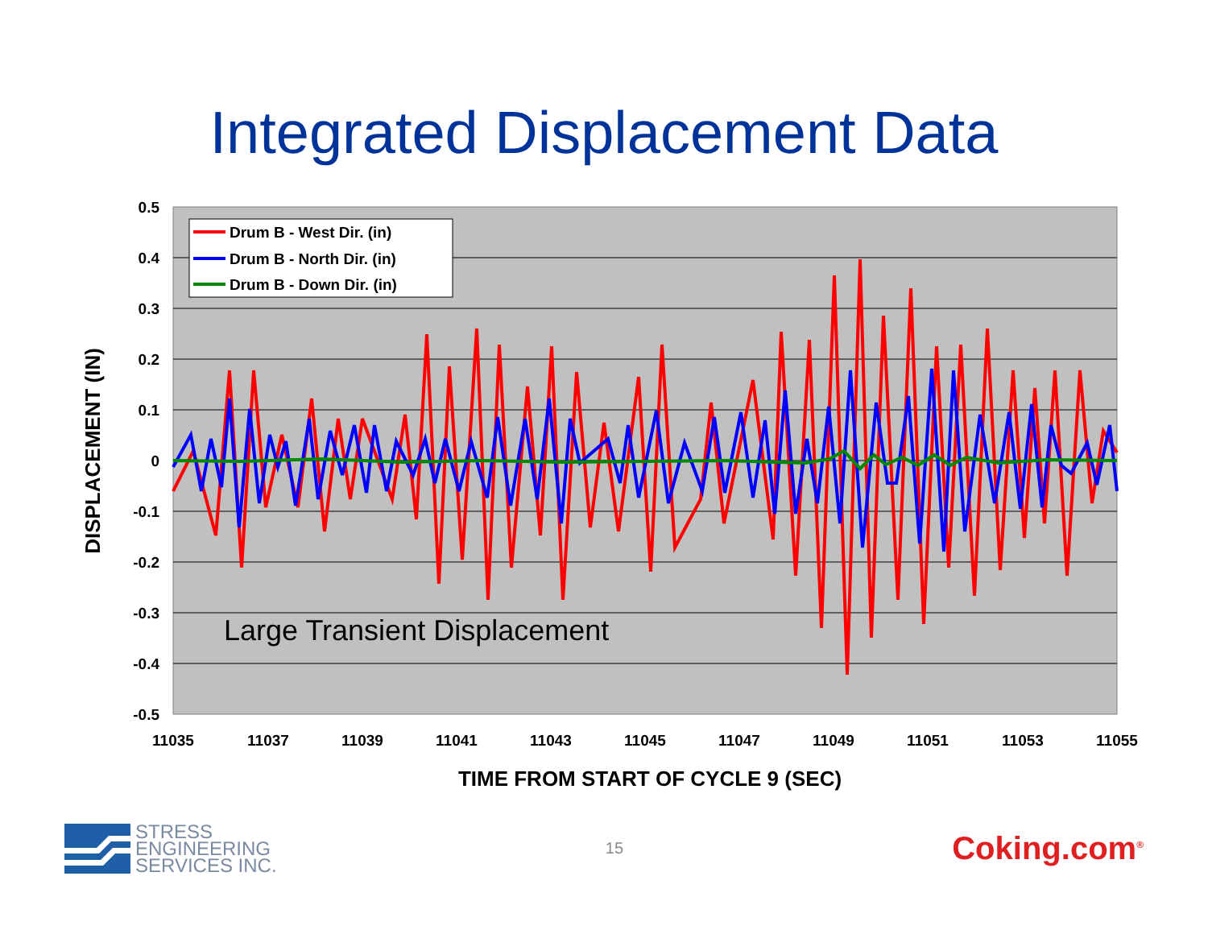Integrated Displacement Data
0.5
0.4
0.3
0.2
0.1
0
-0.1
-0.2
-0.3
-0.4
-0.5
11035
11037
11039
11041
11043
11045
11047
11049
11051
11053
11055
TIME FROM START OF CYCLE 9 (SEC)
DISPLACEMENT (IN)
Drum B - West Dir. (in)
Drum B - North Dir. (in)
Drum B - Down Dir. (in)
Large Transient Displacement
STRESS
ENGINEERING
SERVICES INC.
15
Coking.com<sup>®</sup>